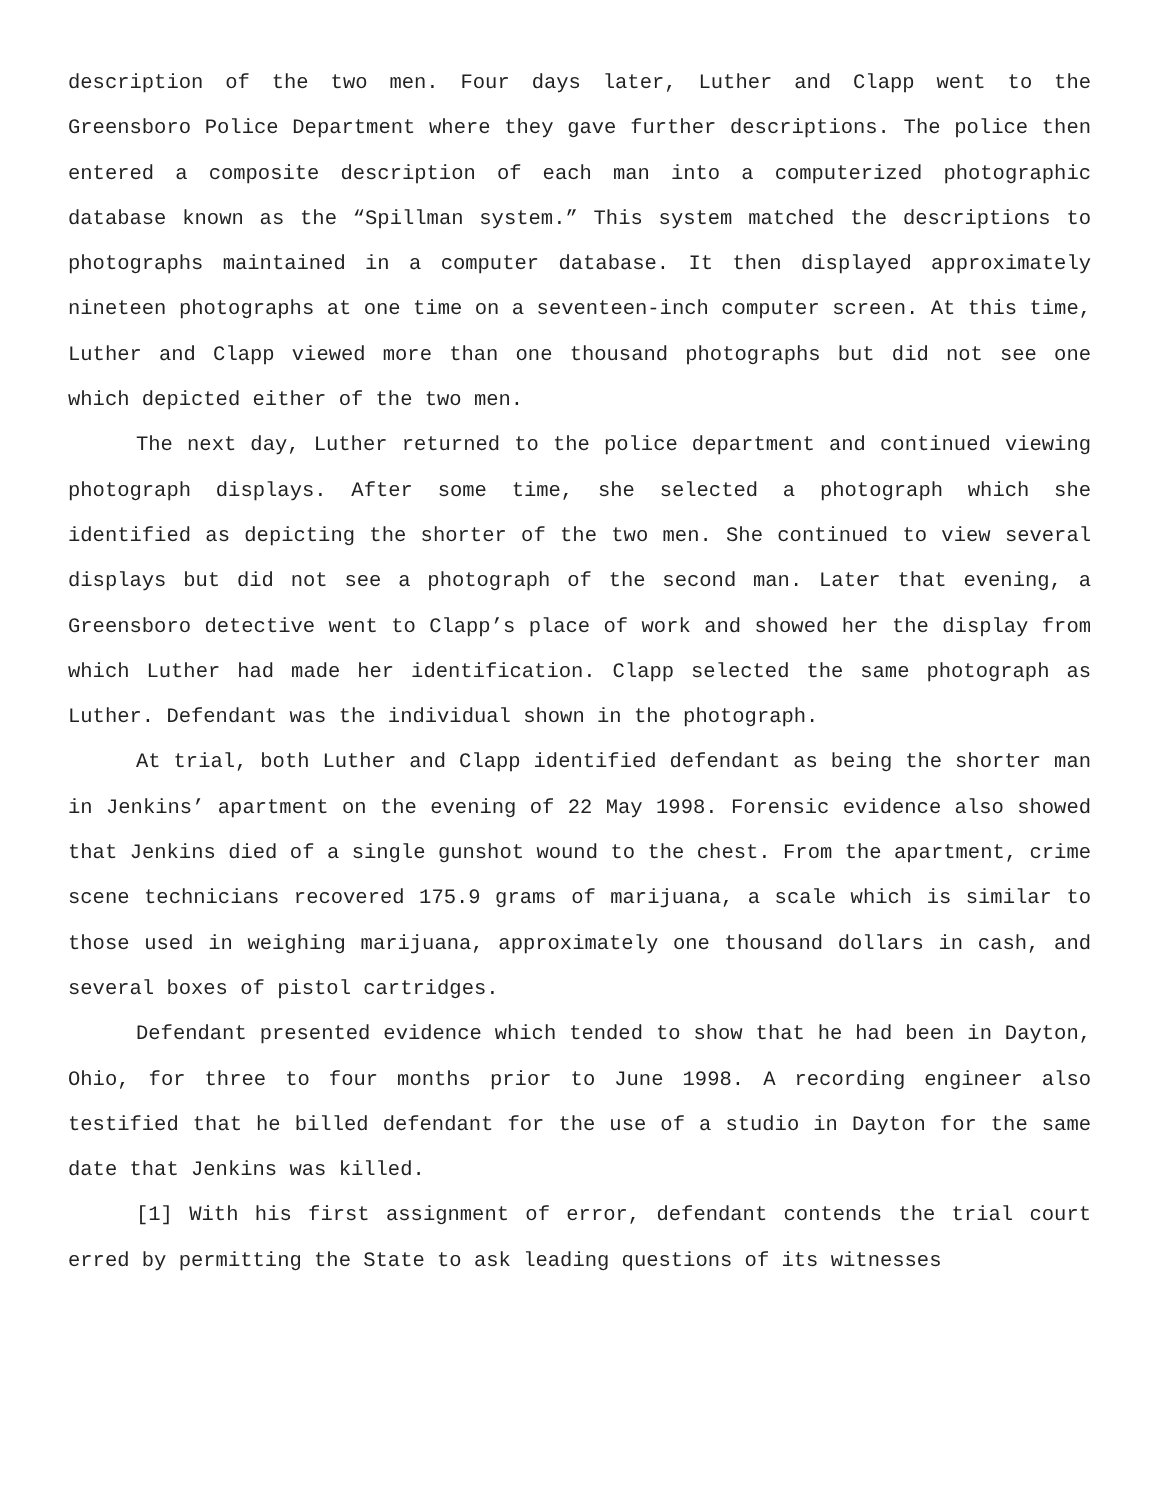description of the two men. Four days later, Luther and Clapp went to the Greensboro Police Department where they gave further descriptions. The police then entered a composite description of each man into a computerized photographic database known as the “Spillman system.” This system matched the descriptions to photographs maintained in a computer database. It then displayed approximately nineteen photographs at one time on a seventeen-inch computer screen. At this time, Luther and Clapp viewed more than one thousand photographs but did not see one which depicted either of the two men.
The next day, Luther returned to the police department and continued viewing photograph displays. After some time, she selected a photograph which she identified as depicting the shorter of the two men. She continued to view several displays but did not see a photograph of the second man. Later that evening, a Greensboro detective went to Clapp’s place of work and showed her the display from which Luther had made her identification. Clapp selected the same photograph as Luther. Defendant was the individual shown in the photograph.
At trial, both Luther and Clapp identified defendant as being the shorter man in Jenkins’ apartment on the evening of 22 May 1998. Forensic evidence also showed that Jenkins died of a single gunshot wound to the chest. From the apartment, crime scene technicians recovered 175.9 grams of marijuana, a scale which is similar to those used in weighing marijuana, approximately one thousand dollars in cash, and several boxes of pistol cartridges.
Defendant presented evidence which tended to show that he had been in Dayton, Ohio, for three to four months prior to June 1998. A recording engineer also testified that he billed defendant for the use of a studio in Dayton for the same date that Jenkins was killed.
[1] With his first assignment of error, defendant contends the trial court erred by permitting the State to ask leading questions of its witnesses